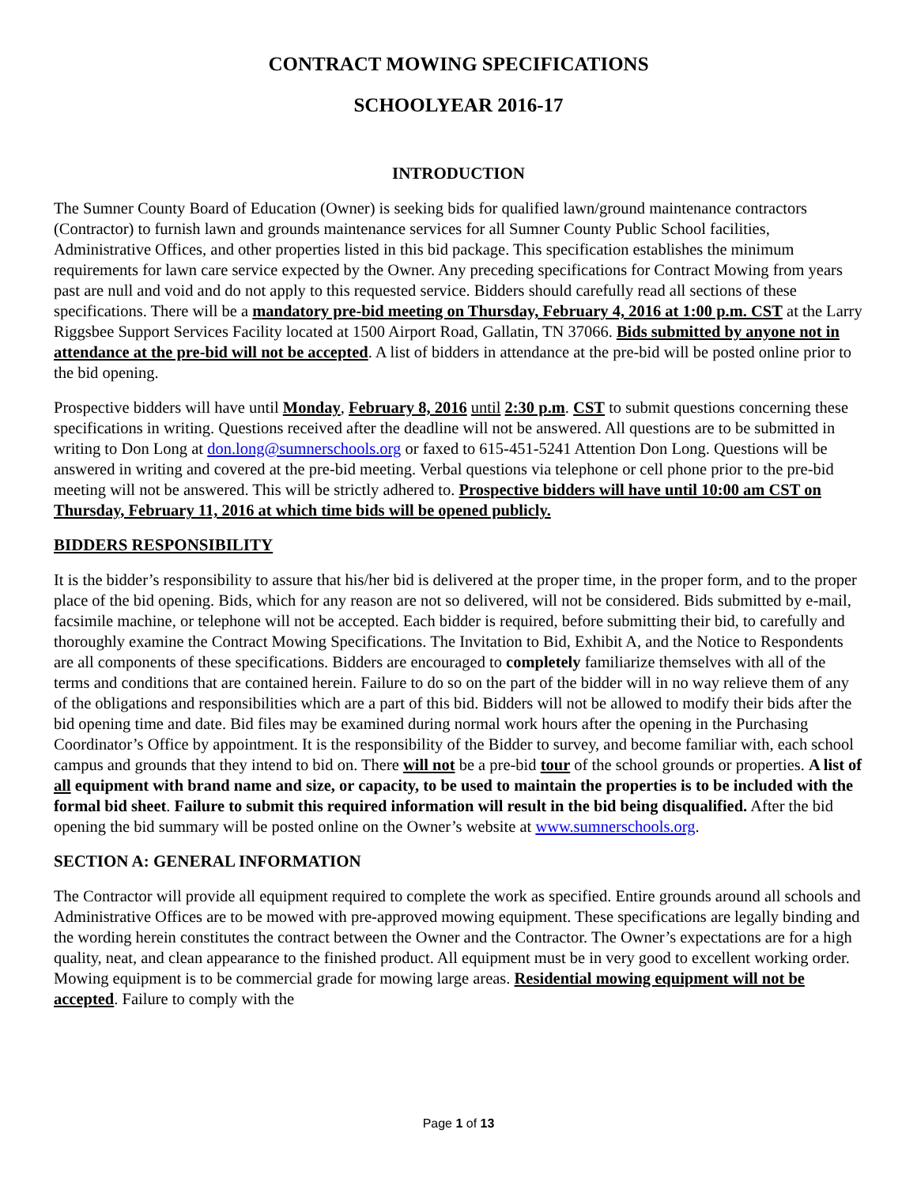CONTRACT MOWING SPECIFICATIONS
SCHOOLYEAR 2016-17
INTRODUCTION
The Sumner County Board of Education (Owner) is seeking bids for qualified lawn/ground maintenance contractors (Contractor) to furnish lawn and grounds maintenance services for all Sumner County Public School facilities, Administrative Offices, and other properties listed in this bid package. This specification establishes the minimum requirements for lawn care service expected by the Owner. Any preceding specifications for Contract Mowing from years past are null and void and do not apply to this requested service. Bidders should carefully read all sections of these specifications. There will be a mandatory pre-bid meeting on Thursday, February 4, 2016 at 1:00 p.m. CST at the Larry Riggsbee Support Services Facility located at 1500 Airport Road, Gallatin, TN 37066. Bids submitted by anyone not in attendance at the pre-bid will not be accepted. A list of bidders in attendance at the pre-bid will be posted online prior to the bid opening.
Prospective bidders will have until Monday, February 8, 2016 until 2:30 p.m. CST to submit questions concerning these specifications in writing. Questions received after the deadline will not be answered. All questions are to be submitted in writing to Don Long at don.long@sumnerschools.org or faxed to 615-451-5241 Attention Don Long. Questions will be answered in writing and covered at the pre-bid meeting. Verbal questions via telephone or cell phone prior to the pre-bid meeting will not be answered. This will be strictly adhered to. Prospective bidders will have until 10:00 am CST on Thursday, February 11, 2016 at which time bids will be opened publicly.
BIDDERS RESPONSIBILITY
It is the bidder’s responsibility to assure that his/her bid is delivered at the proper time, in the proper form, and to the proper place of the bid opening. Bids, which for any reason are not so delivered, will not be considered. Bids submitted by e-mail, facsimile machine, or telephone will not be accepted. Each bidder is required, before submitting their bid, to carefully and thoroughly examine the Contract Mowing Specifications. The Invitation to Bid, Exhibit A, and the Notice to Respondents are all components of these specifications. Bidders are encouraged to completely familiarize themselves with all of the terms and conditions that are contained herein. Failure to do so on the part of the bidder will in no way relieve them of any of the obligations and responsibilities which are a part of this bid. Bidders will not be allowed to modify their bids after the bid opening time and date. Bid files may be examined during normal work hours after the opening in the Purchasing Coordinator’s Office by appointment. It is the responsibility of the Bidder to survey, and become familiar with, each school campus and grounds that they intend to bid on. There will not be a pre-bid tour of the school grounds or properties. A list of all equipment with brand name and size, or capacity, to be used to maintain the properties is to be included with the formal bid sheet. Failure to submit this required information will result in the bid being disqualified. After the bid opening the bid summary will be posted online on the Owner’s website at www.sumnerschools.org.
SECTION A: GENERAL INFORMATION
The Contractor will provide all equipment required to complete the work as specified. Entire grounds around all schools and Administrative Offices are to be mowed with pre-approved mowing equipment. These specifications are legally binding and the wording herein constitutes the contract between the Owner and the Contractor. The Owner’s expectations are for a high quality, neat, and clean appearance to the finished product. All equipment must be in very good to excellent working order. Mowing equipment is to be commercial grade for mowing large areas. Residential mowing equipment will not be accepted. Failure to comply with the
Page 1 of 13